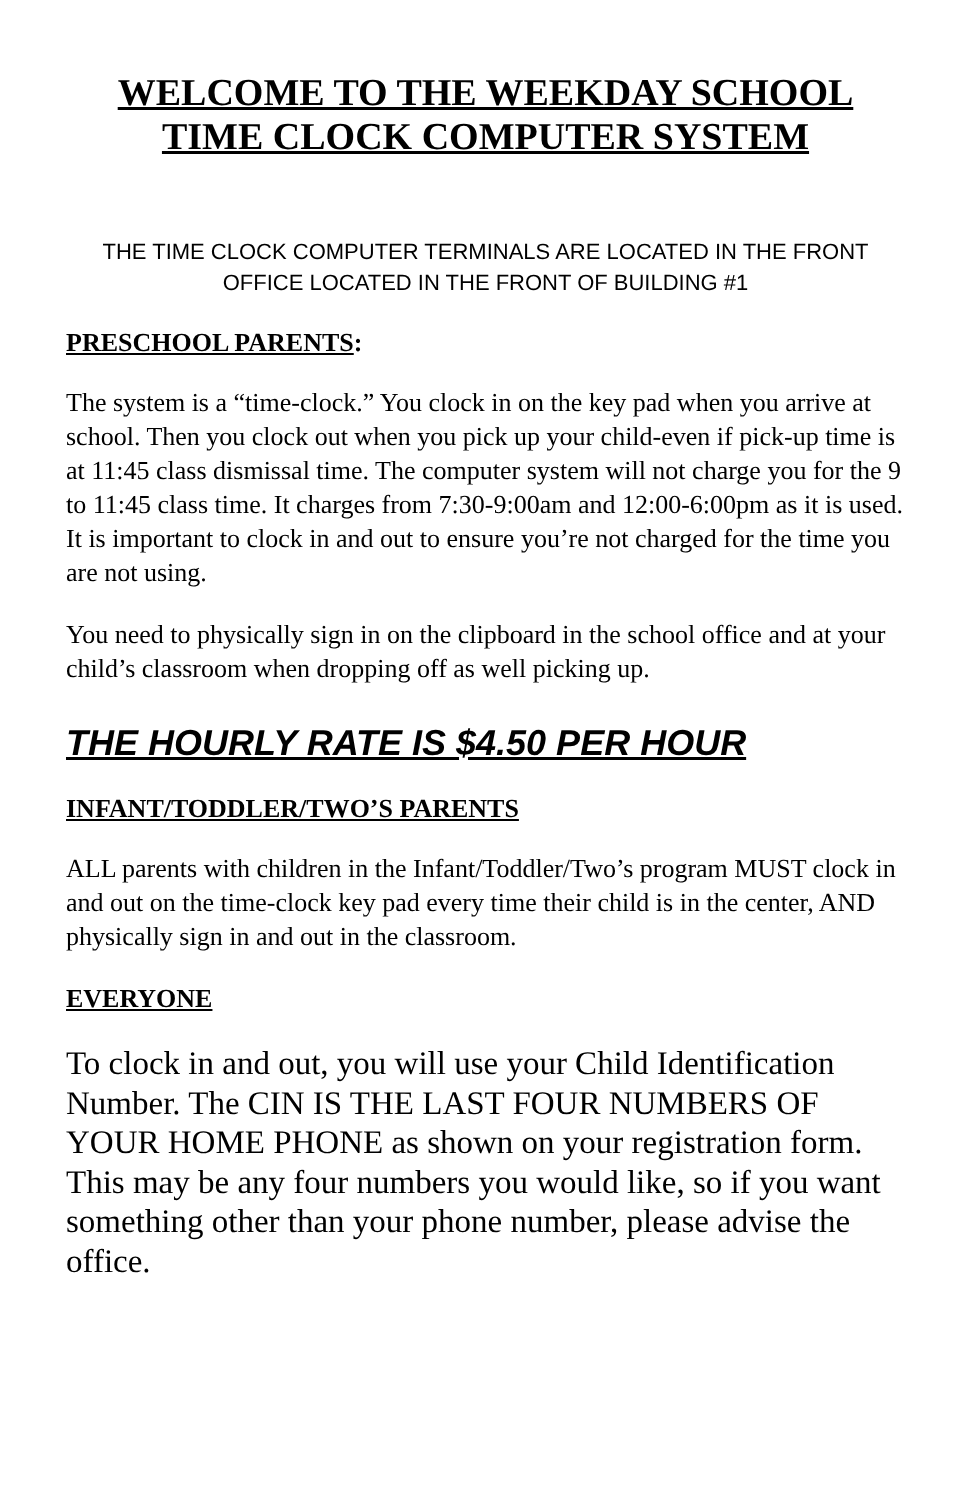WELCOME TO THE WEEKDAY SCHOOL
TIME CLOCK COMPUTER SYSTEM
THE TIME CLOCK COMPUTER TERMINALS ARE LOCATED IN THE FRONT OFFICE LOCATED IN THE FRONT OF BUILDING #1
PRESCHOOL PARENTS:
The system is a “time-clock.” You clock in on the key pad when you arrive at school. Then you clock out when you pick up your child-even if pick-up time is at 11:45 class dismissal time. The computer system will not charge you for the 9 to 11:45 class time. It charges from 7:30-9:00am and 12:00-6:00pm as it is used. It is important to clock in and out to ensure you’re not charged for the time you are not using.
You need to physically sign in on the clipboard in the school office and at your child’s classroom when dropping off as well picking up.
THE HOURLY RATE IS $4.50 PER HOUR
INFANT/TODDLER/TWO’S PARENTS
ALL parents with children in the Infant/Toddler/Two’s program MUST clock in and out on the time-clock key pad every time their child is in the center, AND physically sign in and out in the classroom.
EVERYONE
To clock in and out, you will use your Child Identification Number. The CIN IS THE LAST FOUR NUMBERS OF YOUR HOME PHONE as shown on your registration form. This may be any four numbers you would like, so if you want something other than your phone number, please advise the office.